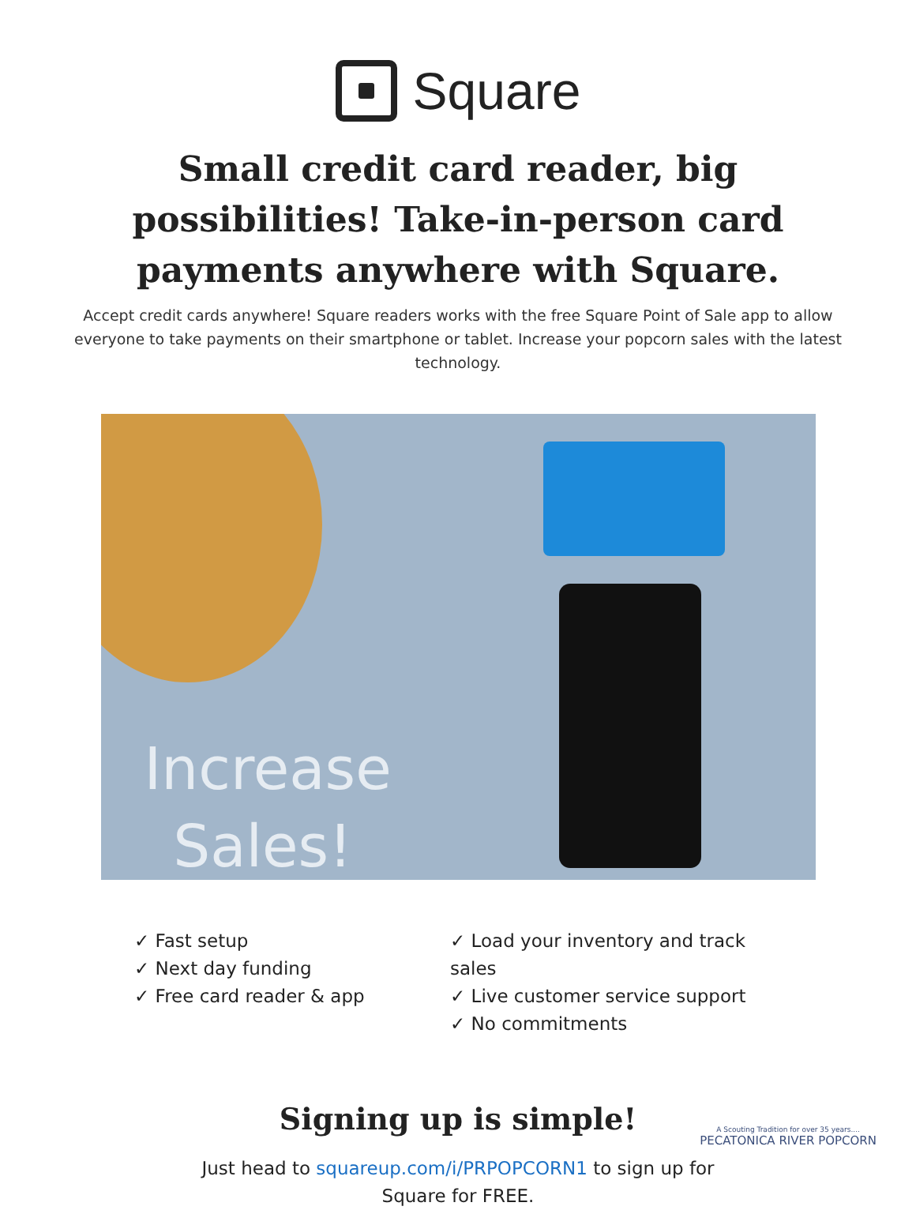Square
Small credit card reader, big possibilities! Take-in-person card payments anywhere with Square.
Accept credit cards anywhere! Square readers works with the free Square Point of Sale app to allow everyone to take payments on their smartphone or tablet. Increase your popcorn sales with the latest technology.
Increase Sales!
✓ Fast setup
✓ Next day funding
✓ Free card reader & app
✓ Load your inventory and track sales
✓ Live customer service support
✓ No commitments
Signing up is simple!
Just head to squareup.com/i/PRPOPCORN1 to sign up for
Square for FREE.
A Scouting Tradition for over 35 years....
PECATONICA RIVER POPCORN